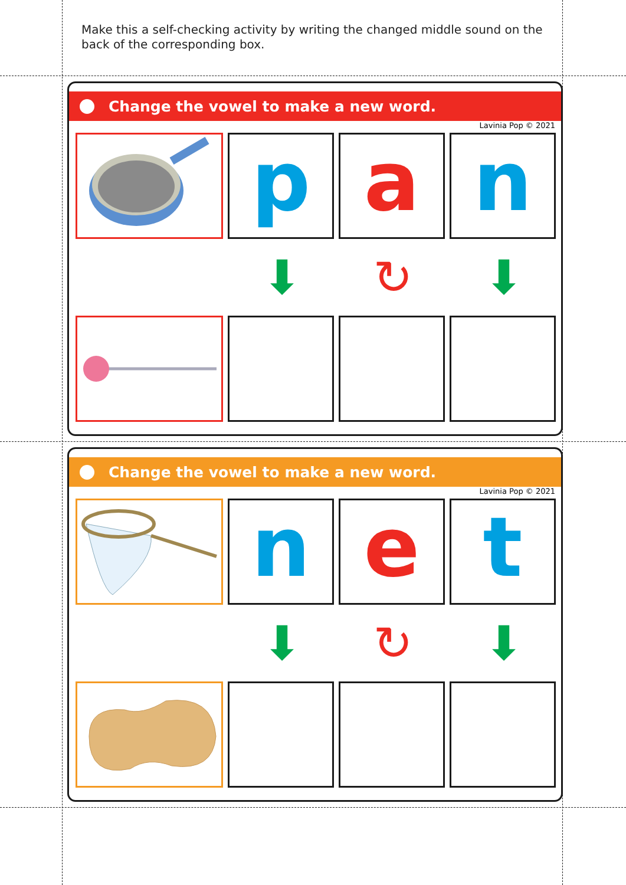Make this a self-checking activity by writing the changed middle sound on the back of the corresponding box.
Change the vowel to make a new word.
Lavinia Pop © 2021
p a n
⬇ ↻ ⬇
Change the vowel to make a new word.
Lavinia Pop © 2021
n e t
⬇ ↻ ⬇